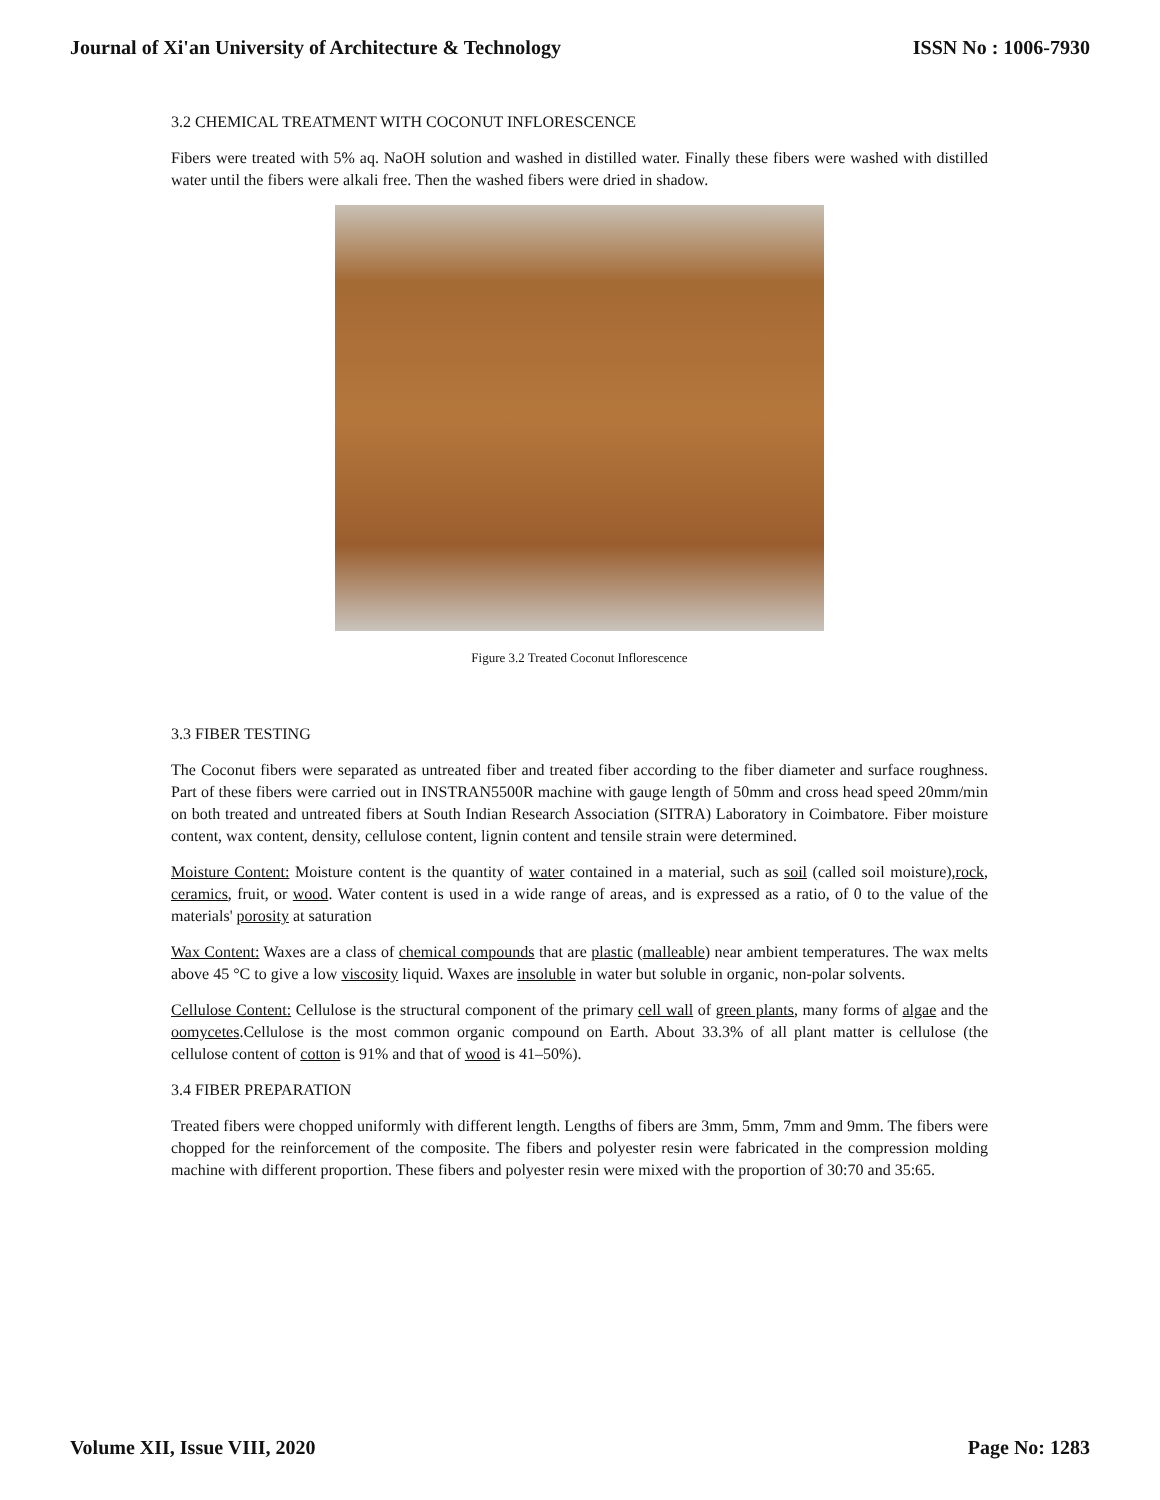Journal of Xi'an University of Architecture & Technology ISSN No : 1006-7930
3.2 CHEMICAL TREATMENT WITH COCONUT INFLORESCENCE
Fibers were treated with 5% aq. NaOH solution and washed in distilled water. Finally these fibers were washed with distilled water until the fibers were alkali free. Then the washed fibers were dried in shadow.
Figure 3.2 Treated Coconut Inflorescence
3.3 FIBER TESTING
The Coconut fibers were separated as untreated fiber and treated fiber according to the fiber diameter and surface roughness. Part of these fibers were carried out in INSTRAN5500R machine with gauge length of 50mm and cross head speed 20mm/min on both treated and untreated fibers at South Indian Research Association (SITRA) Laboratory in Coimbatore. Fiber moisture content, wax content, density, cellulose content, lignin content and tensile strain were determined.
Moisture Content: Moisture content is the quantity of water contained in a material, such as soil (called soil moisture),rock, ceramics, fruit, or wood. Water content is used in a wide range of areas, and is expressed as a ratio, of 0 to the value of the materials' porosity at saturation
Wax Content: Waxes are a class of chemical compounds that are plastic (malleable) near ambient temperatures. The wax melts above 45 °C to give a low viscosity liquid. Waxes are insoluble in water but soluble in organic, non-polar solvents.
Cellulose Content: Cellulose is the structural component of the primary cell wall of green plants, many forms of algae and the oomycetes.Cellulose is the most common organic compound on Earth. About 33.3% of all plant matter is cellulose (the cellulose content of cotton is 91% and that of wood is 41–50%).
3.4 FIBER PREPARATION
Treated fibers were chopped uniformly with different length. Lengths of fibers are 3mm, 5mm, 7mm and 9mm. The fibers were chopped for the reinforcement of the composite. The fibers and polyester resin were fabricated in the compression molding machine with different proportion. These fibers and polyester resin were mixed with the proportion of 30:70 and 35:65.
Volume XII, Issue VIII, 2020 Page No: 1283